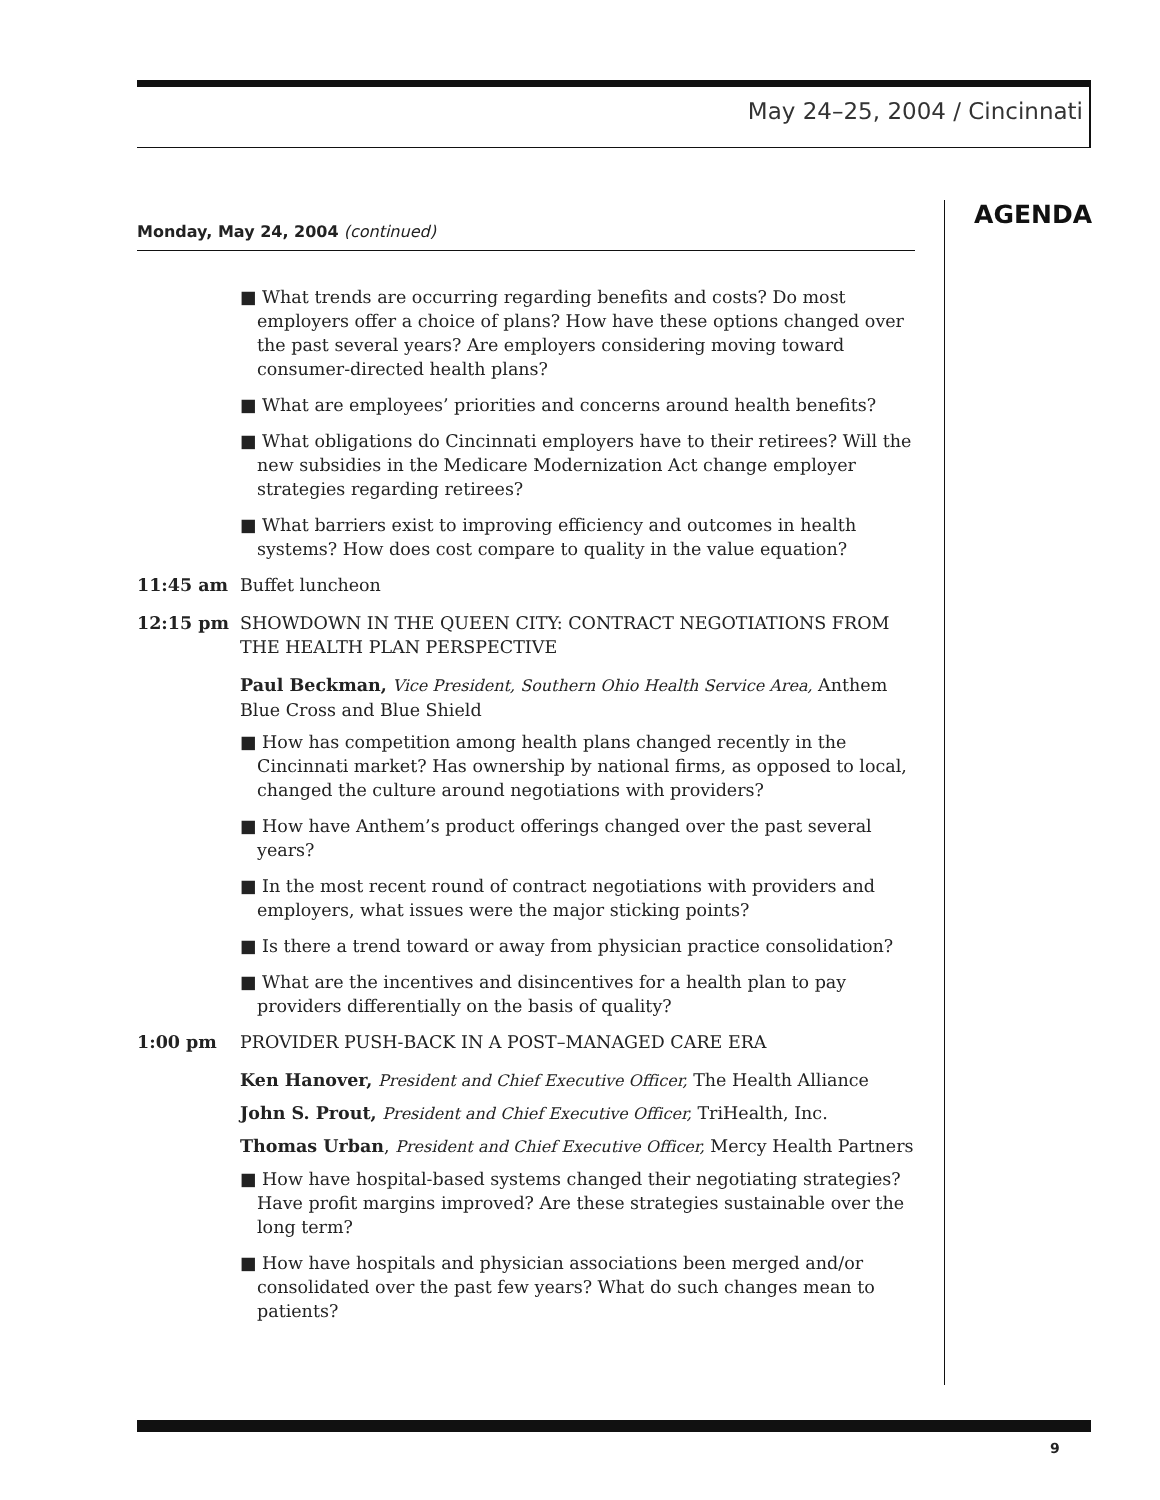May 24–25, 2004 / Cincinnati
AGENDA
Monday, May 24, 2004 (continued)
■ What trends are occurring regarding benefits and costs? Do most employers offer a choice of plans? How have these options changed over the past several years? Are employers considering moving toward consumer-directed health plans?
■ What are employees’ priorities and concerns around health benefits?
■ What obligations do Cincinnati employers have to their retirees? Will the new subsidies in the Medicare Modernization Act change employer strategies regarding retirees?
■ What barriers exist to improving efficiency and outcomes in health systems? How does cost compare to quality in the value equation?
11:45 am Buffet luncheon
12:15 pm SHOWDOWN IN THE QUEEN CITY: CONTRACT NEGOTIATIONS FROM THE HEALTH PLAN PERSPECTIVE
Paul Beckman, Vice President, Southern Ohio Health Service Area, Anthem Blue Cross and Blue Shield
■ How has competition among health plans changed recently in the Cincinnati market? Has ownership by national firms, as opposed to local, changed the culture around negotiations with providers?
■ How have Anthem’s product offerings changed over the past several years?
■ In the most recent round of contract negotiations with providers and employers, what issues were the major sticking points?
■ Is there a trend toward or away from physician practice consolidation?
■ What are the incentives and disincentives for a health plan to pay providers differentially on the basis of quality?
1:00 pm PROVIDER PUSH-BACK IN A POST–MANAGED CARE ERA
Ken Hanover, President and Chief Executive Officer, The Health Alliance
John S. Prout, President and Chief Executive Officer, TriHealth, Inc.
Thomas Urban, President and Chief Executive Officer, Mercy Health Partners
■ How have hospital-based systems changed their negotiating strategies? Have profit margins improved? Are these strategies sustainable over the long term?
■ How have hospitals and physician associations been merged and/or consolidated over the past few years? What do such changes mean to patients?
9